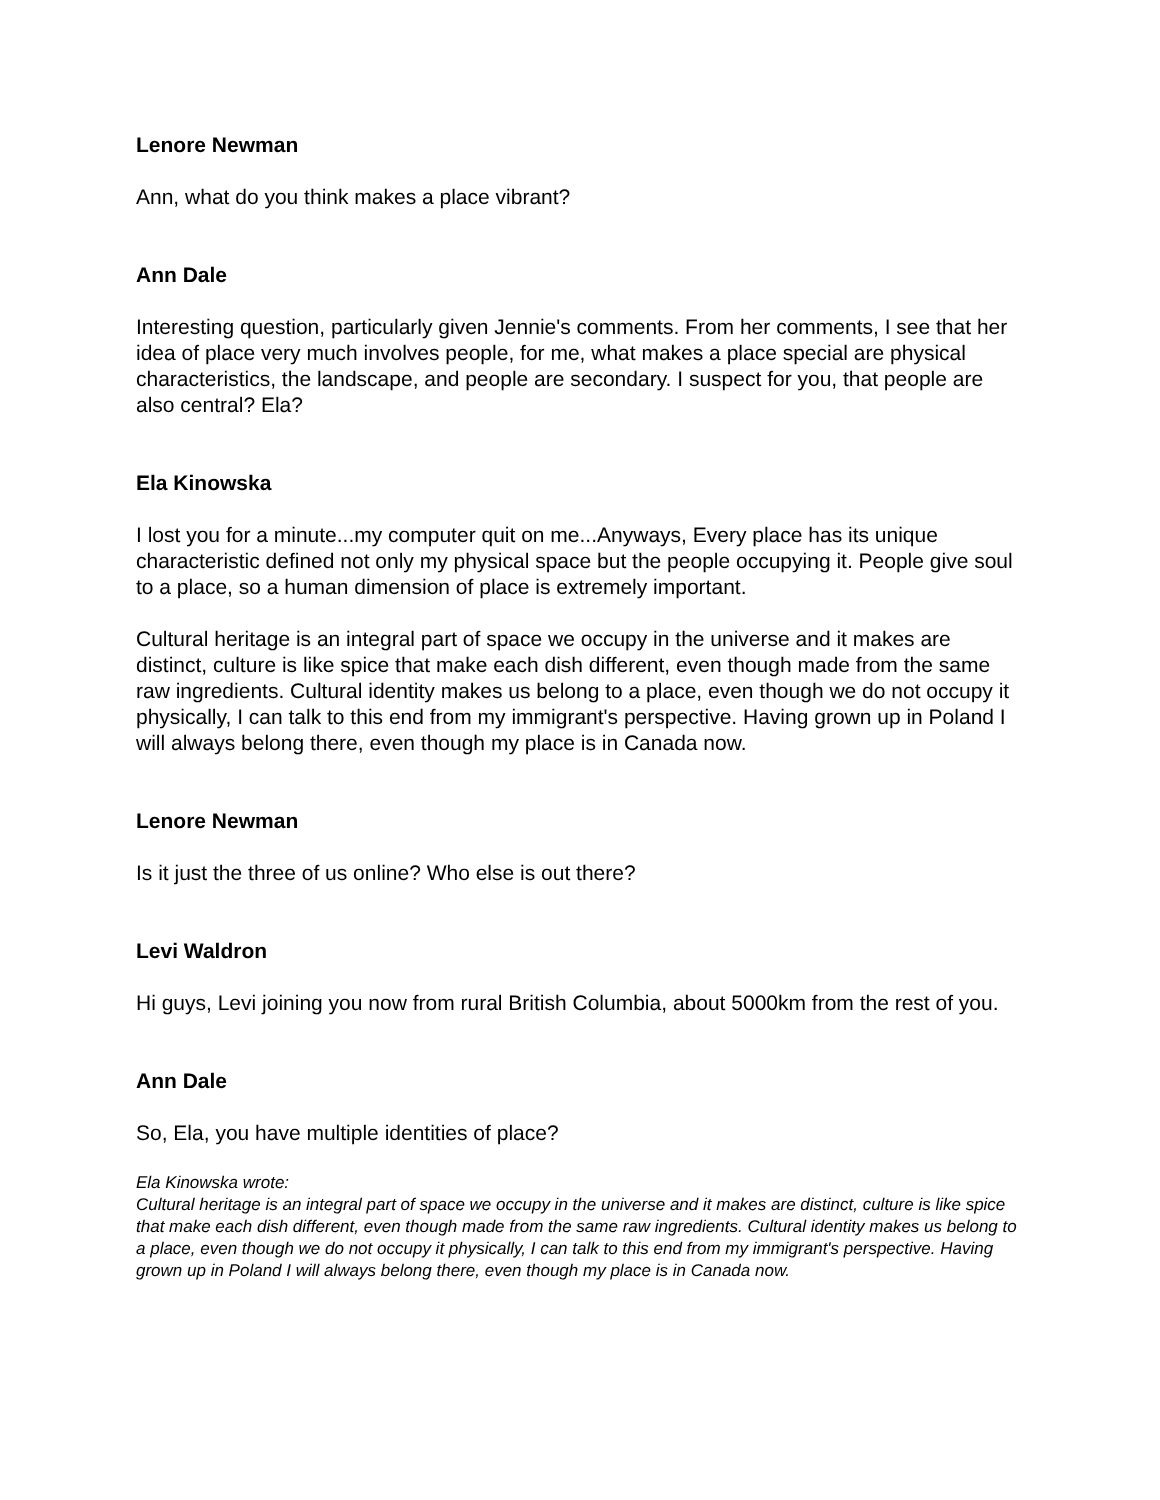Lenore Newman
Ann, what do you think makes a place vibrant?
Ann Dale
Interesting question, particularly given Jennie's comments. From her comments, I see that her idea of place very much involves people, for me, what makes a place special are physical characteristics, the landscape, and people are secondary. I suspect for you, that people are also central? Ela?
Ela Kinowska
I lost you for a minute...my computer quit on me...Anyways, Every place has its unique characteristic defined not only my physical space but the people occupying it. People give soul to a place, so a human dimension of place is extremely important.
Cultural heritage is an integral part of space we occupy in the universe and it makes are distinct, culture is like spice that make each dish different, even though made from the same raw ingredients. Cultural identity makes us belong to a place, even though we do not occupy it physically, I can talk to this end from my immigrant's perspective. Having grown up in Poland I will always belong there, even though my place is in Canada now.
Lenore Newman
Is it just the three of us online? Who else is out there?
Levi Waldron
Hi guys, Levi joining you now from rural British Columbia, about 5000km from the rest of you.
Ann Dale
So, Ela, you have multiple identities of place?
Ela Kinowska wrote:
Cultural heritage is an integral part of space we occupy in the universe and it makes are distinct, culture is like spice that make each dish different, even though made from the same raw ingredients. Cultural identity makes us belong to a place, even though we do not occupy it physically, I can talk to this end from my immigrant's perspective. Having grown up in Poland I will always belong there, even though my place is in Canada now.